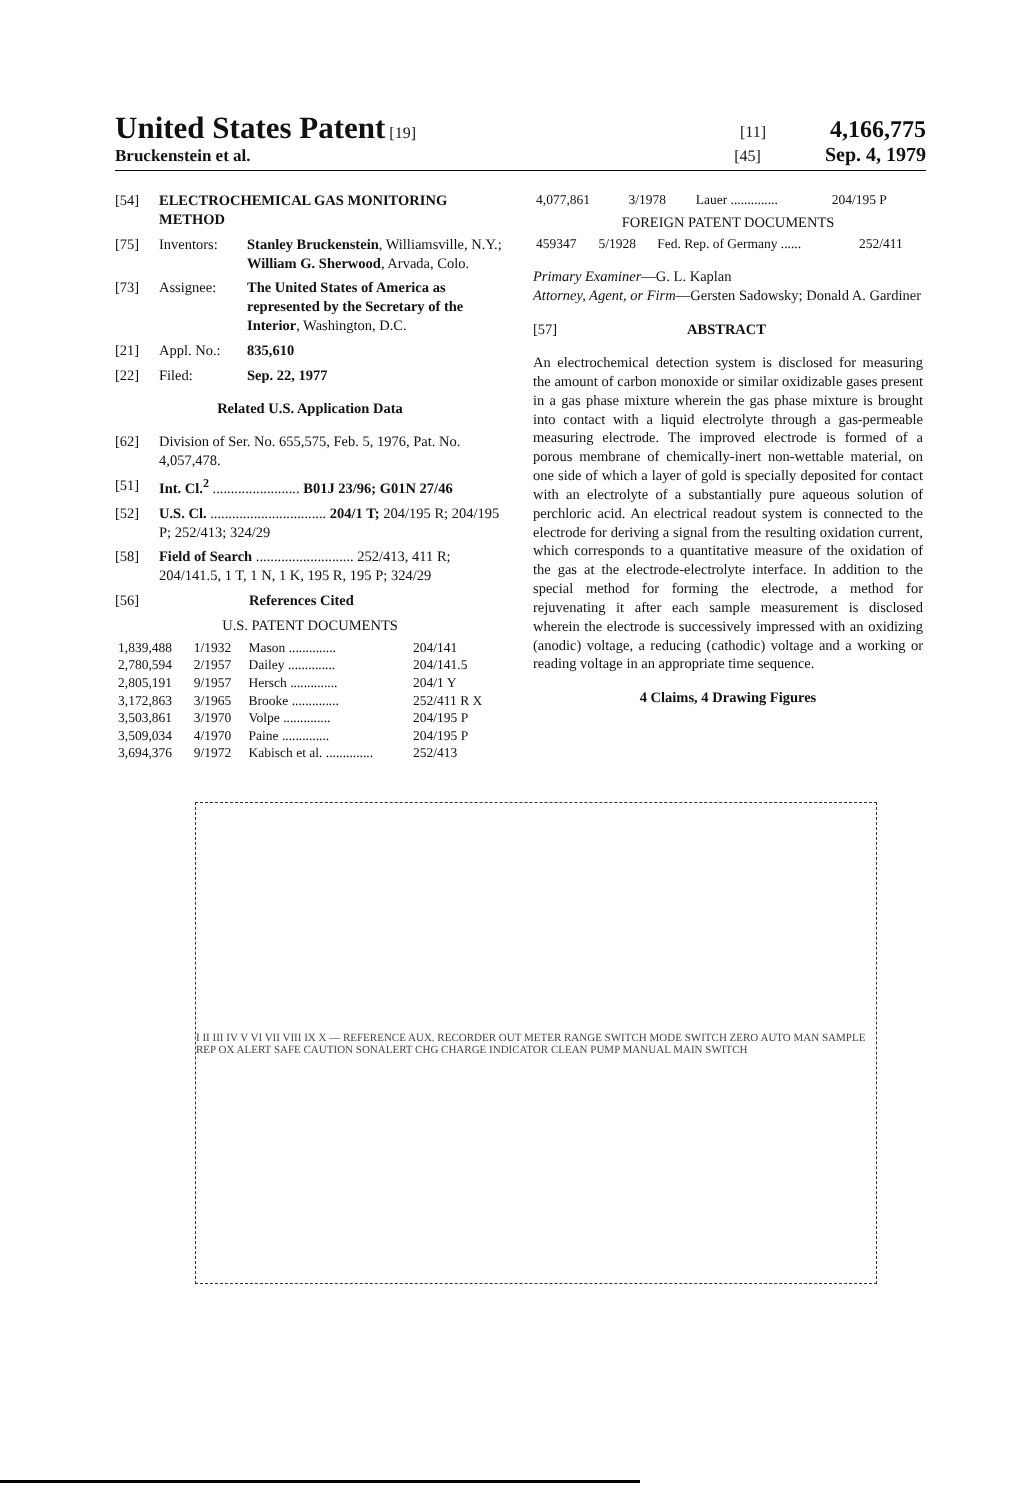United States Patent [19]
Bruckenstein et al.
[11] 4,166,775
[45] Sep. 4, 1979
[54] ELECTROCHEMICAL GAS MONITORING METHOD
[75] Inventors: Stanley Bruckenstein, Williamsville, N.Y.; William G. Sherwood, Arvada, Colo.
[73] Assignee: The United States of America as represented by the Secretary of the Interior, Washington, D.C.
[21] Appl. No.: 835,610
[22] Filed: Sep. 22, 1977
Related U.S. Application Data
[62] Division of Ser. No. 655,575, Feb. 5, 1976, Pat. No. 4,057,478.
[51] Int. Cl.<sup>2</sup> ........................ B01J 23/96; G01N 27/46
[52] U.S. Cl. ................................ 204/1 T; 204/195 R; 204/195 P; 252/413; 324/29
[58] Field of Search ........................... 252/413, 411 R; 204/141.5, 1 T, 1 N, 1 K, 195 R, 195 P; 324/29
[56] References Cited
U.S. PATENT DOCUMENTS
| 1,839,488 | 1/1932 | Mason .............. | 204/141 |
| 2,780,594 | 2/1957 | Dailey .............. | 204/141.5 |
| 2,805,191 | 9/1957 | Hersch .............. | 204/1 Y |
| 3,172,863 | 3/1965 | Brooke .............. | 252/411 R X |
| 3,503,861 | 3/1970 | Volpe .............. | 204/195 P |
| 3,509,034 | 4/1970 | Paine .............. | 204/195 P |
| 3,694,376 | 9/1972 | Kabisch et al. .............. | 252/413 |
| 4,077,861 | 3/1978 | Lauer .............. | 204/195 P |
FOREIGN PATENT DOCUMENTS
| 459347 | 5/1928 | Fed. Rep. of Germany ...... | 252/411 |
Primary Examiner—G. L. Kaplan
Attorney, Agent, or Firm—Gersten Sadowsky; Donald A. Gardiner
[57] ABSTRACT
An electrochemical detection system is disclosed for measuring the amount of carbon monoxide or similar oxidizable gases present in a gas phase mixture wherein the gas phase mixture is brought into contact with a liquid electrolyte through a gas-permeable measuring electrode. The improved electrode is formed of a porous membrane of chemically-inert non-wettable material, on one side of which a layer of gold is specially deposited for contact with an electrolyte of a substantially pure aqueous solution of perchloric acid. An electrical readout system is connected to the electrode for deriving a signal from the resulting oxidation current, which corresponds to a quantitative measure of the oxidation of the gas at the electrode-electrolyte interface. In addition to the special method for forming the electrode, a method for rejuvenating it after each sample measurement is disclosed wherein the electrode is successively impressed with an oxidizing (anodic) voltage, a reducing (cathodic) voltage and a working or reading voltage in an appropriate time sequence.
4 Claims, 4 Drawing Figures
I II III IV V VI VII VIII IX X — REFERENCE AUX. RECORDER OUT METER RANGE SWITCH MODE SWITCH ZERO AUTO MAN SAMPLE REP OX ALERT SAFE CAUTION SONALERT CHG CHARGE INDICATOR CLEAN PUMP MANUAL MAIN SWITCH